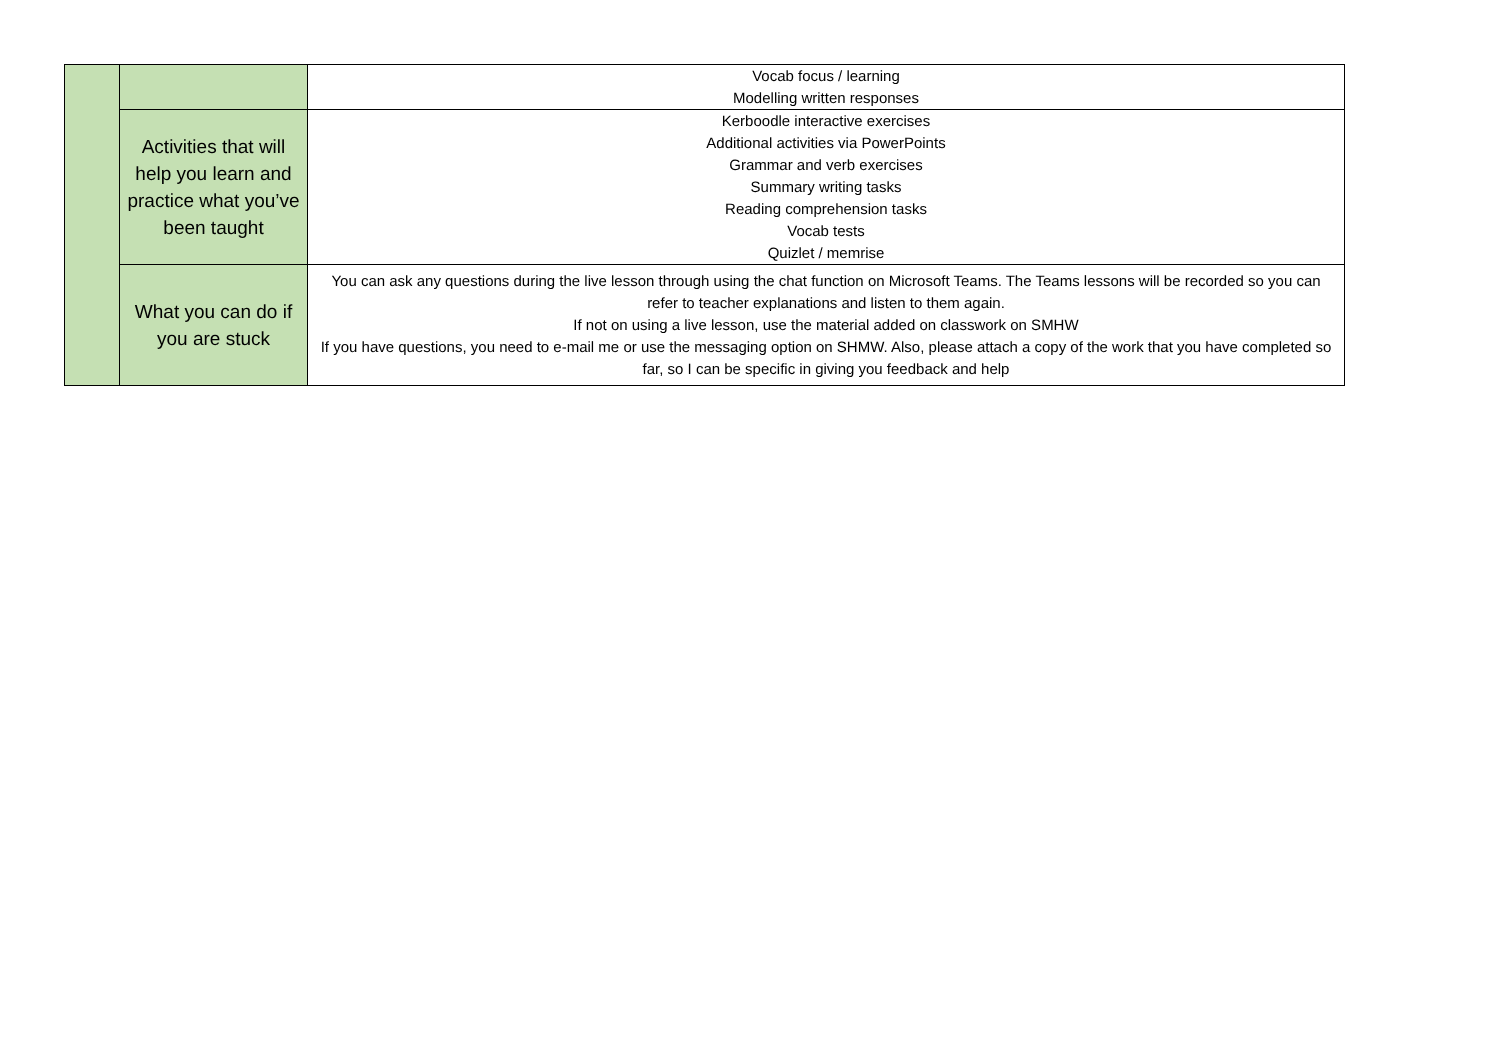| | | Vocab focus / learning Modelling written responses |
| | Activities that will help you learn and practice what you’ve been taught | Kerboodle interactive exercises Additional activities via PowerPoints Grammar and verb exercises Summary writing tasks Reading comprehension tasks Vocab tests Quizlet / memrise |
| | What you can do if you are stuck | You can ask any questions during the live lesson through using the chat function on Microsoft Teams. The Teams lessons will be recorded so you can refer to teacher explanations and listen to them again. If not on using a live lesson, use the material added on classwork on SMHW If you have questions, you need to e-mail me or use the messaging option on SHMW. Also, please attach a copy of the work that you have completed so far, so I can be specific in giving you feedback and help |